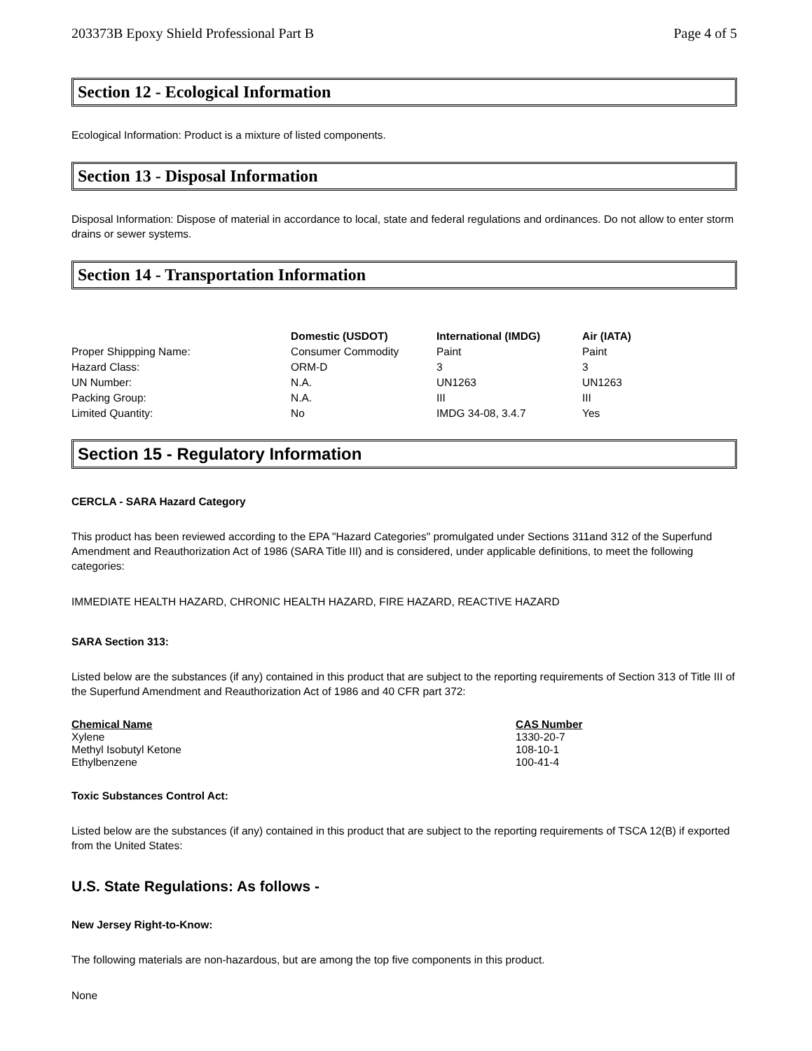203373B Epoxy Shield Professional Part B Page 4 of 5
Section 12 - Ecological Information
Ecological Information: Product is a mixture of listed components.
Section 13 - Disposal Information
Disposal Information: Dispose of material in accordance to local, state and federal regulations and ordinances. Do not allow to enter storm drains or sewer systems.
Section 14 - Transportation Information
| | Domestic (USDOT) | International (IMDG) | Air (IATA) |
| --- | --- | --- | --- |
| Proper Shippping Name: | Consumer Commodity | Paint | Paint |
| Hazard Class: | ORM-D | 3 | 3 |
| UN Number: | N.A. | UN1263 | UN1263 |
| Packing Group: | N.A. | III | III |
| Limited Quantity: | No | IMDG 34-08, 3.4.7 | Yes |
Section 15 - Regulatory Information
CERCLA - SARA Hazard Category
This product has been reviewed according to the EPA "Hazard Categories" promulgated under Sections 311and 312 of the Superfund Amendment and Reauthorization Act of 1986 (SARA Title III) and is considered, under applicable definitions, to meet the following categories:
IMMEDIATE HEALTH HAZARD, CHRONIC HEALTH HAZARD, FIRE HAZARD, REACTIVE HAZARD
SARA Section 313:
Listed below are the substances (if any) contained in this product that are subject to the reporting requirements of Section 313 of Title III of the Superfund Amendment and Reauthorization Act of 1986 and 40 CFR part 372:
| Chemical Name | CAS Number |
| --- | --- |
| Xylene | 1330-20-7 |
| Methyl Isobutyl Ketone | 108-10-1 |
| Ethylbenzene | 100-41-4 |
Toxic Substances Control Act:
Listed below are the substances (if any) contained in this product that are subject to the reporting requirements of TSCA 12(B) if exported from the United States:
U.S. State Regulations: As follows -
New Jersey Right-to-Know:
The following materials are non-hazardous, but are among the top five components in this product.
None